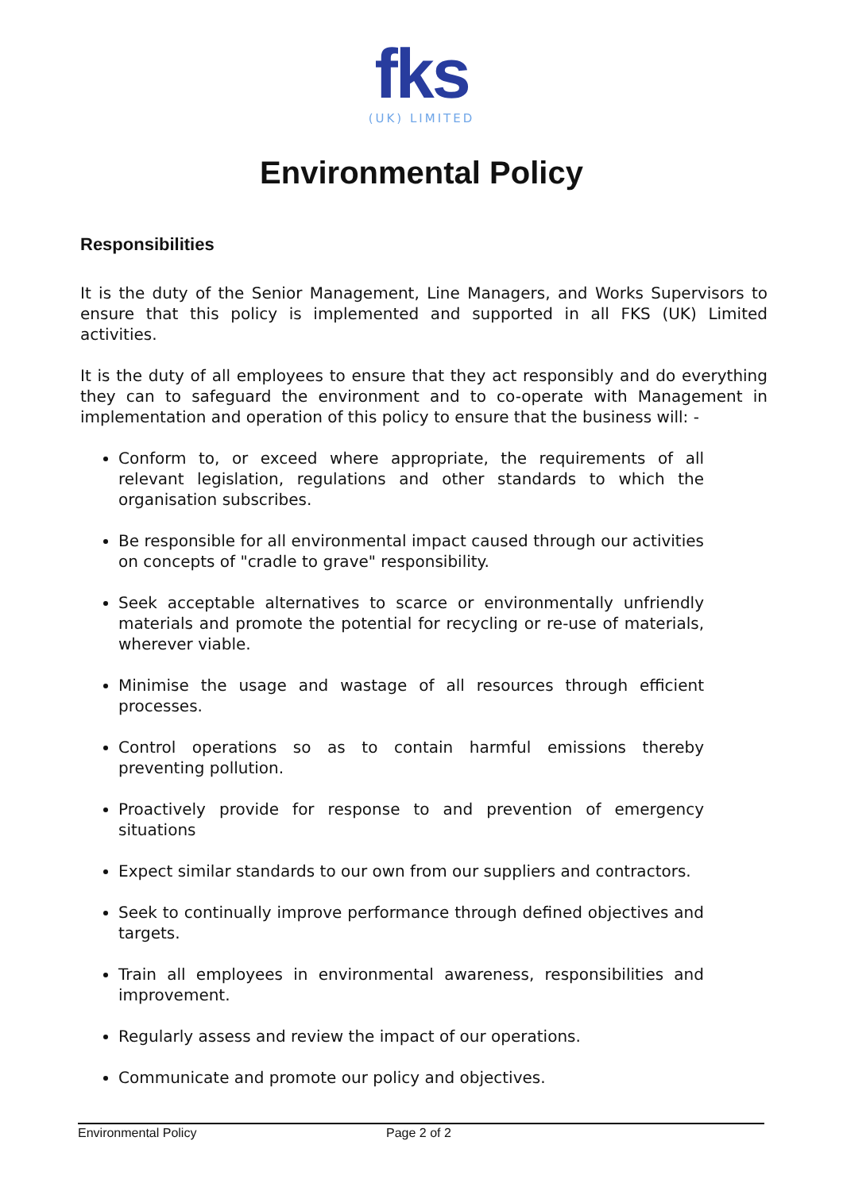fks
(UK) LIMITED
Environmental Policy
Responsibilities
It is the duty of the Senior Management, Line Managers, and Works Supervisors to ensure that this policy is implemented and supported in all FKS (UK) Limited activities.
It is the duty of all employees to ensure that they act responsibly and do everything they can to safeguard the environment and to co-operate with Management in implementation and operation of this policy to ensure that the business will: -
Conform to, or exceed where appropriate, the requirements of all relevant legislation, regulations and other standards to which the organisation subscribes.
Be responsible for all environmental impact caused through our activities on concepts of "cradle to grave" responsibility.
Seek acceptable alternatives to scarce or environmentally unfriendly materials and promote the potential for recycling or re-use of materials, wherever viable.
Minimise the usage and wastage of all resources through efficient processes.
Control operations so as to contain harmful emissions thereby preventing pollution.
Proactively provide for response to and prevention of emergency situations
Expect similar standards to our own from our suppliers and contractors.
Seek to continually improve performance through defined objectives and targets.
Train all employees in environmental awareness, responsibilities and improvement.
Regularly assess and review the impact of our operations.
Communicate and promote our policy and objectives.
Environmental Policy Page 2 of 2